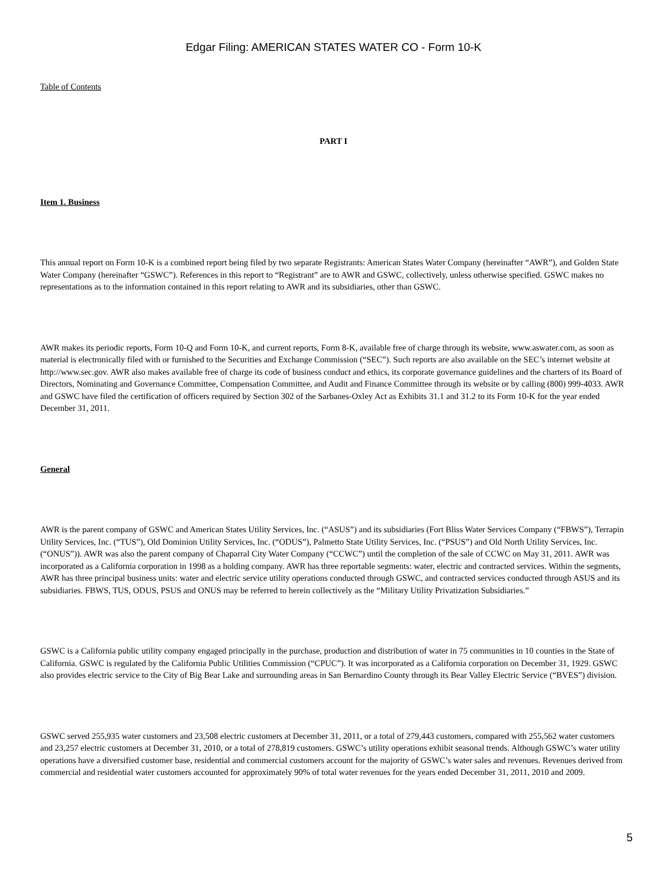Edgar Filing: AMERICAN STATES WATER CO - Form 10-K
Table of Contents
PART I
Item 1. Business
This annual report on Form 10-K is a combined report being filed by two separate Registrants: American States Water Company (hereinafter “AWR”), and Golden State Water Company (hereinafter “GSWC”). References in this report to “Registrant” are to AWR and GSWC, collectively, unless otherwise specified. GSWC makes no representations as to the information contained in this report relating to AWR and its subsidiaries, other than GSWC.
AWR makes its periodic reports, Form 10-Q and Form 10-K, and current reports, Form 8-K, available free of charge through its website, www.aswater.com, as soon as material is electronically filed with or furnished to the Securities and Exchange Commission (“SEC”). Such reports are also available on the SEC’s internet website at http://www.sec.gov. AWR also makes available free of charge its code of business conduct and ethics, its corporate governance guidelines and the charters of its Board of Directors, Nominating and Governance Committee, Compensation Committee, and Audit and Finance Committee through its website or by calling (800) 999-4033. AWR and GSWC have filed the certification of officers required by Section 302 of the Sarbanes-Oxley Act as Exhibits 31.1 and 31.2 to its Form 10-K for the year ended December 31, 2011.
General
AWR is the parent company of GSWC and American States Utility Services, Inc. (“ASUS”) and its subsidiaries (Fort Bliss Water Services Company (“FBWS”), Terrapin Utility Services, Inc. (“TUS”), Old Dominion Utility Services, Inc. (“ODUS”), Palmetto State Utility Services, Inc. (“PSUS”) and Old North Utility Services, Inc. (“ONUS”)). AWR was also the parent company of Chaparral City Water Company (“CCWC”) until the completion of the sale of CCWC on May 31, 2011. AWR was incorporated as a California corporation in 1998 as a holding company. AWR has three reportable segments: water, electric and contracted services. Within the segments, AWR has three principal business units: water and electric service utility operations conducted through GSWC, and contracted services conducted through ASUS and its subsidiaries. FBWS, TUS, ODUS, PSUS and ONUS may be referred to herein collectively as the “Military Utility Privatization Subsidiaries.”
GSWC is a California public utility company engaged principally in the purchase, production and distribution of water in 75 communities in 10 counties in the State of California. GSWC is regulated by the California Public Utilities Commission (“CPUC”). It was incorporated as a California corporation on December 31, 1929. GSWC also provides electric service to the City of Big Bear Lake and surrounding areas in San Bernardino County through its Bear Valley Electric Service (“BVES”) division.
GSWC served 255,935 water customers and 23,508 electric customers at December 31, 2011, or a total of 279,443 customers, compared with 255,562 water customers and 23,257 electric customers at December 31, 2010, or a total of 278,819 customers. GSWC’s utility operations exhibit seasonal trends. Although GSWC’s water utility operations have a diversified customer base, residential and commercial customers account for the majority of GSWC’s water sales and revenues. Revenues derived from commercial and residential water customers accounted for approximately 90% of total water revenues for the years ended December 31, 2011, 2010 and 2009.
5